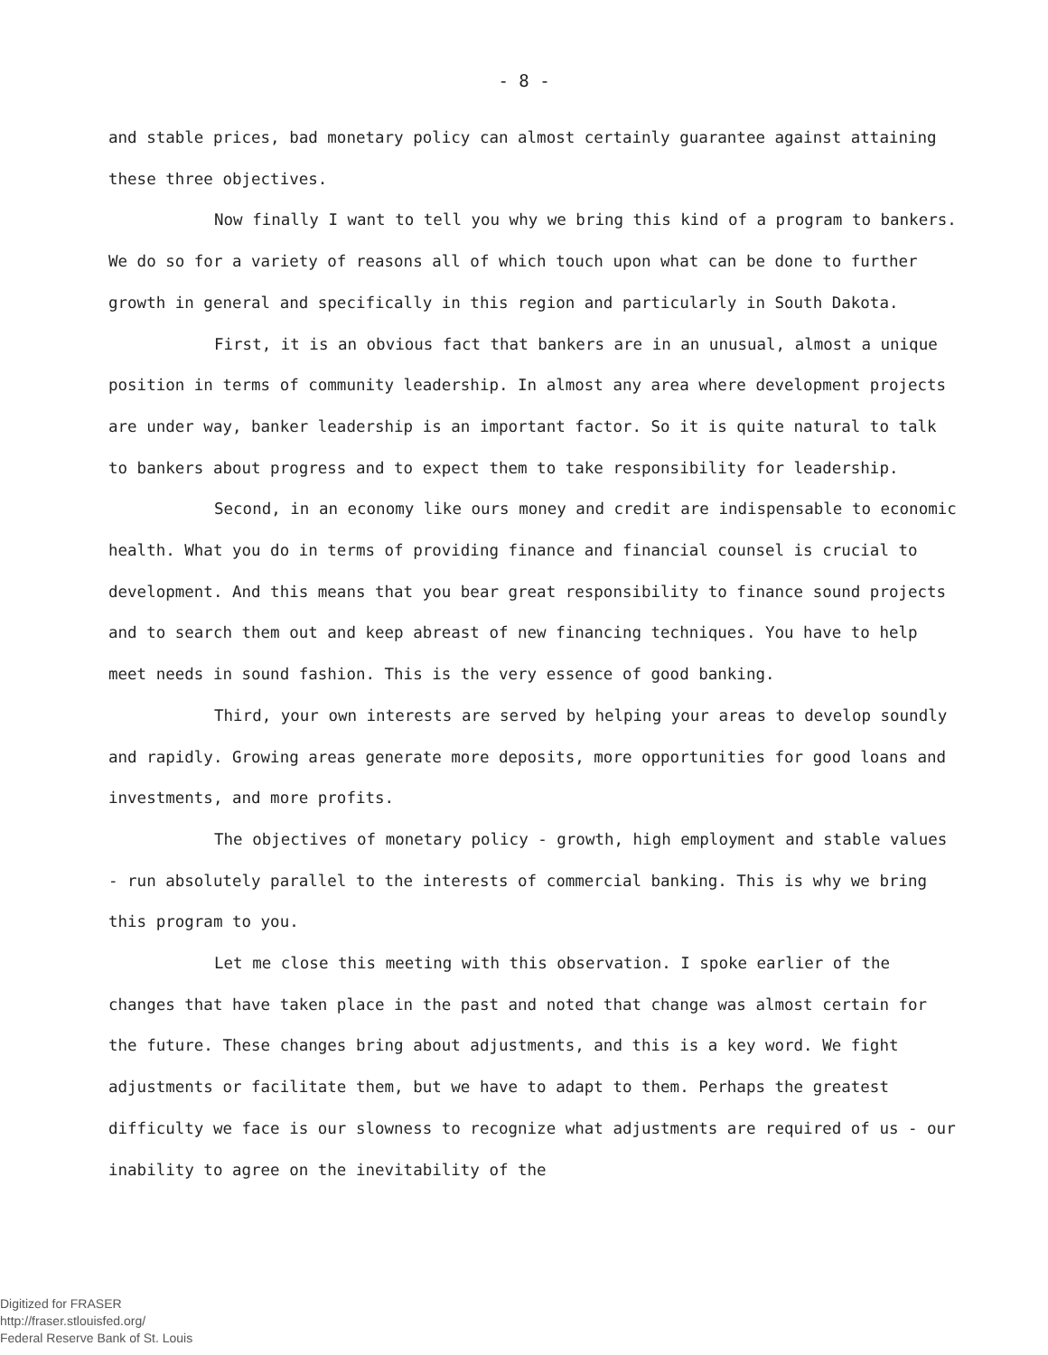- 8 -
and stable prices, bad monetary policy can almost certainly guarantee against attaining these three objectives.
Now finally I want to tell you why we bring this kind of a program to bankers. We do so for a variety of reasons all of which touch upon what can be done to further growth in general and specifically in this region and particularly in South Dakota.
First, it is an obvious fact that bankers are in an unusual, almost a unique position in terms of community leadership. In almost any area where development projects are under way, banker leadership is an important factor. So it is quite natural to talk to bankers about progress and to expect them to take responsibility for leadership.
Second, in an economy like ours money and credit are indispensable to economic health. What you do in terms of providing finance and financial counsel is crucial to development. And this means that you bear great responsibility to finance sound projects and to search them out and keep abreast of new financing techniques. You have to help meet needs in sound fashion. This is the very essence of good banking.
Third, your own interests are served by helping your areas to develop soundly and rapidly. Growing areas generate more deposits, more opportunities for good loans and investments, and more profits.
The objectives of monetary policy - growth, high employment and stable values - run absolutely parallel to the interests of commercial banking. This is why we bring this program to you.
Let me close this meeting with this observation. I spoke earlier of the changes that have taken place in the past and noted that change was almost certain for the future. These changes bring about adjustments, and this is a key word. We fight adjustments or facilitate them, but we have to adapt to them. Perhaps the greatest difficulty we face is our slowness to recognize what adjustments are required of us - our inability to agree on the inevitability of the
Digitized for FRASER
http://fraser.stlouisfed.org/
Federal Reserve Bank of St. Louis